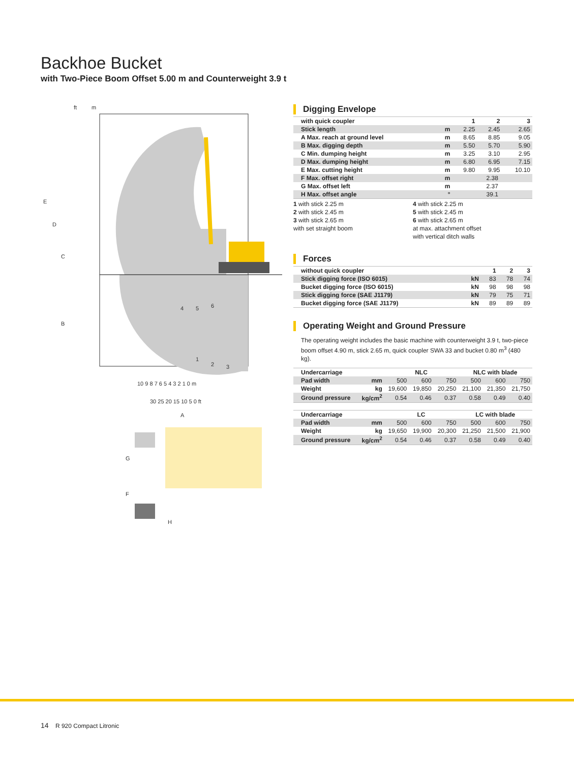Backhoe Bucket
with Two-Piece Boom Offset 5.00 m and Counterweight 3.9 t
ft
m
10 9 8 7 6 5 4 3 2 1 0 m
30 25 20 15 10 5 0 ft
A
E
D
C
B
G
F
H
4
5
6
1
2
3
Digging Envelope
| with quick coupler | | 1 | 2 | 3 |
| --- | --- | --- | --- | --- |
| Stick length | m | 2.25 | 2.45 | 2.65 |
| A Max. reach at ground level | m | 8.65 | 8.85 | 9.05 |
| B Max. digging depth | m | 5.50 | 5.70 | 5.90 |
| C Min. dumping height | m | 3.25 | 3.10 | 2.95 |
| D Max. dumping height | m | 6.80 | 6.95 | 7.15 |
| E Max. cutting height | m | 9.80 | 9.95 | 10.10 |
| F Max. offset right | m | 2.38 | | |
| G Max. offset left | m | 2.37 | | |
| H Max. offset angle | ° | 39.1 | | |
1 with stick 2.25 m
2 with stick 2.45 m
3 with stick 2.65 m
with set straight boom
4 with stick 2.25 m
5 with stick 2.45 m
6 with stick 2.65 m
at max. attachment offset
with vertical ditch walls
Forces
| without quick coupler | | 1 | 2 | 3 |
| --- | --- | --- | --- | --- |
| Stick digging force (ISO 6015) | kN | 83 | 78 | 74 |
| Bucket digging force (ISO 6015) | kN | 98 | 98 | 98 |
| Stick digging force (SAE J1179) | kN | 79 | 75 | 71 |
| Bucket digging force (SAE J1179) | kN | 89 | 89 | 89 |
Operating Weight and Ground Pressure
The operating weight includes the basic machine with counterweight 3.9 t, two-piece boom offset 4.90 m, stick 2.65 m, quick coupler SWA 33 and bucket 0.80 m<sup>3</sup> (480 kg).
| Undercarriage | | NLC | | | NLC with blade | | |
| --- | --- | --- | --- | --- | --- | --- | --- |
| Pad width | mm | 500 | 600 | 750 | 500 | 600 | 750 |
| Weight | kg | 19,600 | 19,850 | 20,250 | 21,100 | 21,350 | 21,750 |
| Ground pressure | kg/cm<sup>2</sup> | 0.54 | 0.46 | 0.37 | 0.58 | 0.49 | 0.40 |
| Undercarriage | | LC | | | LC with blade | | |
| --- | --- | --- | --- | --- | --- | --- | --- |
| Pad width | mm | 500 | 600 | 750 | 500 | 600 | 750 |
| Weight | kg | 19,650 | 19,900 | 20,300 | 21,250 | 21,500 | 21,900 |
| Ground pressure | kg/cm<sup>2</sup> | 0.54 | 0.46 | 0.37 | 0.58 | 0.49 | 0.40 |
14 R 920 Compact Litronic